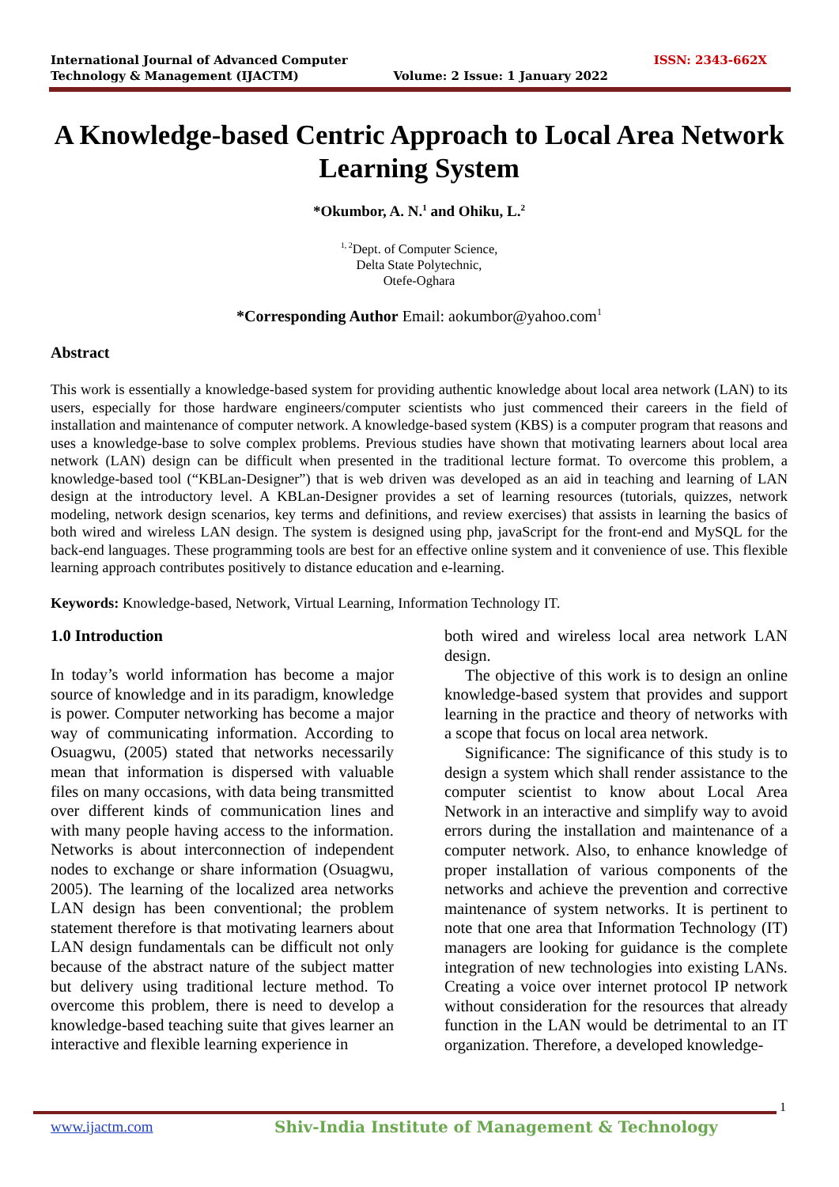International Journal of Advanced Computer
Technology & Management (IJACTM)
Volume: 2 Issue: 1 January 2022
ISSN: 2343-662X
A Knowledge-based Centric Approach to Local Area Network Learning System
*Okumbor, A. N.<sup>1</sup> and Ohiku, L.<sup>2</sup>
<sup>1, 2</sup>Dept. of Computer Science,
Delta State Polytechnic,
Otefe-Oghara
*Corresponding Author Email: aokumbor@yahoo.com<sup>1</sup>
Abstract
This work is essentially a knowledge-based system for providing authentic knowledge about local area network (LAN) to its users, especially for those hardware engineers/computer scientists who just commenced their careers in the field of installation and maintenance of computer network. A knowledge-based system (KBS) is a computer program that reasons and uses a knowledge-base to solve complex problems. Previous studies have shown that motivating learners about local area network (LAN) design can be difficult when presented in the traditional lecture format. To overcome this problem, a knowledge-based tool (“KBLan-Designer”) that is web driven was developed as an aid in teaching and learning of LAN design at the introductory level. A KBLan-Designer provides a set of learning resources (tutorials, quizzes, network modeling, network design scenarios, key terms and definitions, and review exercises) that assists in learning the basics of both wired and wireless LAN design. The system is designed using php, javaScript for the front-end and MySQL for the back-end languages. These programming tools are best for an effective online system and it convenience of use. This flexible learning approach contributes positively to distance education and e-learning.
Keywords: Knowledge-based, Network, Virtual Learning, Information Technology IT.
1.0 Introduction
In today’s world information has become a major source of knowledge and in its paradigm, knowledge is power. Computer networking has become a major way of communicating information. According to Osuagwu, (2005) stated that networks necessarily mean that information is dispersed with valuable files on many occasions, with data being transmitted over different kinds of communication lines and with many people having access to the information. Networks is about interconnection of independent nodes to exchange or share information (Osuagwu, 2005). The learning of the localized area networks LAN design has been conventional; the problem statement therefore is that motivating learners about LAN design fundamentals can be difficult not only because of the abstract nature of the subject matter but delivery using traditional lecture method. To overcome this problem, there is need to develop a knowledge-based teaching suite that gives learner an interactive and flexible learning experience in
both wired and wireless local area network LAN design.
The objective of this work is to design an online knowledge-based system that provides and support learning in the practice and theory of networks with a scope that focus on local area network.
Significance: The significance of this study is to design a system which shall render assistance to the computer scientist to know about Local Area Network in an interactive and simplify way to avoid errors during the installation and maintenance of a computer network. Also, to enhance knowledge of proper installation of various components of the networks and achieve the prevention and corrective maintenance of system networks. It is pertinent to note that one area that Information Technology (IT) managers are looking for guidance is the complete integration of new technologies into existing LANs. Creating a voice over internet protocol IP network without consideration for the resources that already function in the LAN would be detrimental to an IT organization. Therefore, a developed knowledge-
1
www.ijactm.com
Shiv-India Institute of Management & Technology